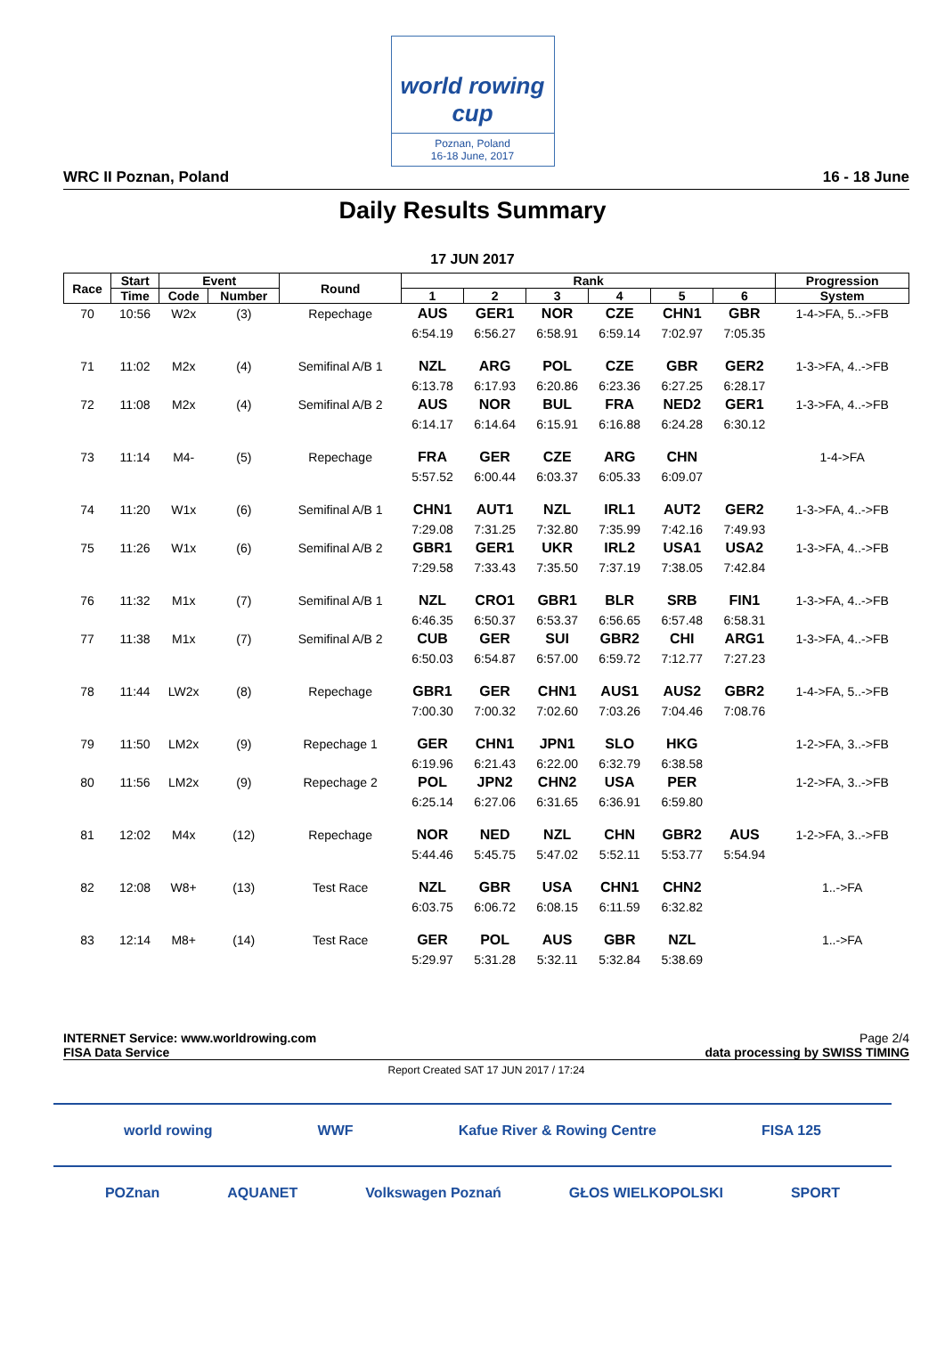world rowing cup
Poznan, Poland
16-18 June, 2017
WRC II Poznan, Poland 16 - 18 June
Daily Results Summary
17 JUN 2017
| Race | Start | Event | | Round | Rank | | | | | | Progression |
| --- | --- | --- | --- | --- | --- | --- | --- | --- | --- | --- | --- |
| | Time | Code | Number | | 1 | 2 | 3 | 4 | 5 | 6 | System |
| 70 | 10:56 | W2x | (3) | Repechage | AUS | GER1 | NOR | CZE | CHN1 | GBR | 1-4->FA, 5..->FB |
| | | | | | 6:54.19 | 6:56.27 | 6:58.91 | 6:59.14 | 7:02.97 | 7:05.35 | |
| 71 | 11:02 | M2x | (4) | Semifinal A/B 1 | NZL | ARG | POL | CZE | GBR | GER2 | 1-3->FA, 4..->FB |
| | | | | | 6:13.78 | 6:17.93 | 6:20.86 | 6:23.36 | 6:27.25 | 6:28.17 | |
| 72 | 11:08 | M2x | (4) | Semifinal A/B 2 | AUS | NOR | BUL | FRA | NED2 | GER1 | 1-3->FA, 4..->FB |
| | | | | | 6:14.17 | 6:14.64 | 6:15.91 | 6:16.88 | 6:24.28 | 6:30.12 | |
| 73 | 11:14 | M4- | (5) | Repechage | FRA | GER | CZE | ARG | CHN | | 1-4->FA |
| | | | | | 5:57.52 | 6:00.44 | 6:03.37 | 6:05.33 | 6:09.07 | | |
| 74 | 11:20 | W1x | (6) | Semifinal A/B 1 | CHN1 | AUT1 | NZL | IRL1 | AUT2 | GER2 | 1-3->FA, 4..->FB |
| | | | | | 7:29.08 | 7:31.25 | 7:32.80 | 7:35.99 | 7:42.16 | 7:49.93 | |
| 75 | 11:26 | W1x | (6) | Semifinal A/B 2 | GBR1 | GER1 | UKR | IRL2 | USA1 | USA2 | 1-3->FA, 4..->FB |
| | | | | | 7:29.58 | 7:33.43 | 7:35.50 | 7:37.19 | 7:38.05 | 7:42.84 | |
| 76 | 11:32 | M1x | (7) | Semifinal A/B 1 | NZL | CRO1 | GBR1 | BLR | SRB | FIN1 | 1-3->FA, 4..->FB |
| | | | | | 6:46.35 | 6:50.37 | 6:53.37 | 6:56.65 | 6:57.48 | 6:58.31 | |
| 77 | 11:38 | M1x | (7) | Semifinal A/B 2 | CUB | GER | SUI | GBR2 | CHI | ARG1 | 1-3->FA, 4..->FB |
| | | | | | 6:50.03 | 6:54.87 | 6:57.00 | 6:59.72 | 7:12.77 | 7:27.23 | |
| 78 | 11:44 | LW2x | (8) | Repechage | GBR1 | GER | CHN1 | AUS1 | AUS2 | GBR2 | 1-4->FA, 5..->FB |
| | | | | | 7:00.30 | 7:00.32 | 7:02.60 | 7:03.26 | 7:04.46 | 7:08.76 | |
| 79 | 11:50 | LM2x | (9) | Repechage 1 | GER | CHN1 | JPN1 | SLO | HKG | | 1-2->FA, 3..->FB |
| | | | | | 6:19.96 | 6:21.43 | 6:22.00 | 6:32.79 | 6:38.58 | | |
| 80 | 11:56 | LM2x | (9) | Repechage 2 | POL | JPN2 | CHN2 | USA | PER | | 1-2->FA, 3..->FB |
| | | | | | 6:25.14 | 6:27.06 | 6:31.65 | 6:36.91 | 6:59.80 | | |
| 81 | 12:02 | M4x | (12) | Repechage | NOR | NED | NZL | CHN | GBR2 | AUS | 1-2->FA, 3..->FB |
| | | | | | 5:44.46 | 5:45.75 | 5:47.02 | 5:52.11 | 5:53.77 | 5:54.94 | |
| 82 | 12:08 | W8+ | (13) | Test Race | NZL | GBR | USA | CHN1 | CHN2 | | 1..->FA |
| | | | | | 6:03.75 | 6:06.72 | 6:08.15 | 6:11.59 | 6:32.82 | | |
| 83 | 12:14 | M8+ | (14) | Test Race | GER | POL | AUS | GBR | NZL | | 1..->FA |
| | | | | | 5:29.97 | 5:31.28 | 5:32.11 | 5:32.84 | 5:38.69 | | |
INTERNET Service: www.worldrowing.com Page 2/4
FISA Data Service data processing by SWISS TIMING
Report Created SAT 17 JUN 2017 / 17:24
world rowing WWF Kafue River & Rowing Centre FISA 125
POZnan AQUANET Volkswagen Poznań GŁOS WIELKOPOLSKI SPORT